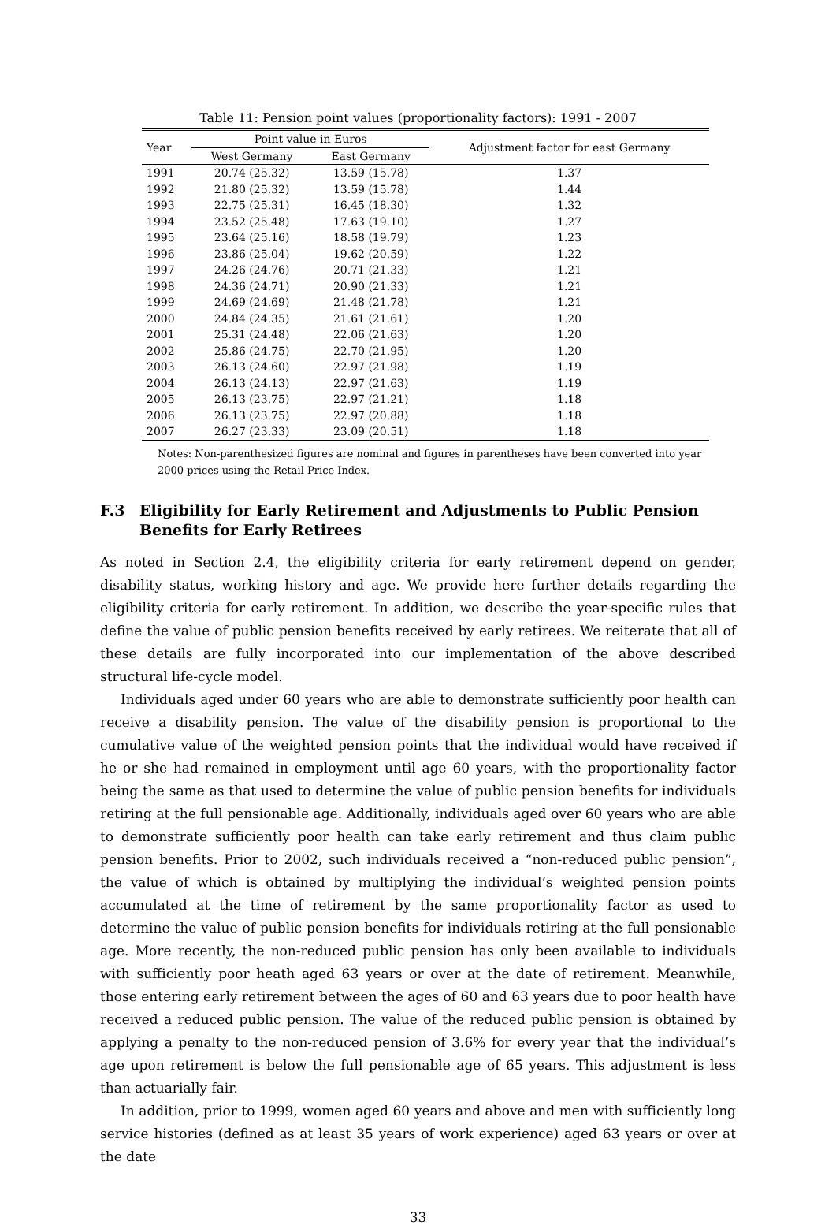Table 11: Pension point values (proportionality factors): 1991 - 2007
| Year | Point value in Euros | | Adjustment factor for east Germany |
| --- | --- | --- | --- |
| | West Germany | East Germany | |
| 1991 | 20.74 (25.32) | 13.59 (15.78) | 1.37 |
| 1992 | 21.80 (25.32) | 13.59 (15.78) | 1.44 |
| 1993 | 22.75 (25.31) | 16.45 (18.30) | 1.32 |
| 1994 | 23.52 (25.48) | 17.63 (19.10) | 1.27 |
| 1995 | 23.64 (25.16) | 18.58 (19.79) | 1.23 |
| 1996 | 23.86 (25.04) | 19.62 (20.59) | 1.22 |
| 1997 | 24.26 (24.76) | 20.71 (21.33) | 1.21 |
| 1998 | 24.36 (24.71) | 20.90 (21.33) | 1.21 |
| 1999 | 24.69 (24.69) | 21.48 (21.78) | 1.21 |
| 2000 | 24.84 (24.35) | 21.61 (21.61) | 1.20 |
| 2001 | 25.31 (24.48) | 22.06 (21.63) | 1.20 |
| 2002 | 25.86 (24.75) | 22.70 (21.95) | 1.20 |
| 2003 | 26.13 (24.60) | 22.97 (21.98) | 1.19 |
| 2004 | 26.13 (24.13) | 22.97 (21.63) | 1.19 |
| 2005 | 26.13 (23.75) | 22.97 (21.21) | 1.18 |
| 2006 | 26.13 (23.75) | 22.97 (20.88) | 1.18 |
| 2007 | 26.27 (23.33) | 23.09 (20.51) | 1.18 |
Notes: Non-parenthesized figures are nominal and figures in parentheses have been converted into year 2000 prices using the Retail Price Index.
F.3 Eligibility for Early Retirement and Adjustments to Public Pension Benefits for Early Retirees
As noted in Section 2.4, the eligibility criteria for early retirement depend on gender, disability status, working history and age. We provide here further details regarding the eligibility criteria for early retirement. In addition, we describe the year-specific rules that define the value of public pension benefits received by early retirees. We reiterate that all of these details are fully incorporated into our implementation of the above described structural life-cycle model.
Individuals aged under 60 years who are able to demonstrate sufficiently poor health can receive a disability pension. The value of the disability pension is proportional to the cumulative value of the weighted pension points that the individual would have received if he or she had remained in employment until age 60 years, with the proportionality factor being the same as that used to determine the value of public pension benefits for individuals retiring at the full pensionable age. Additionally, individuals aged over 60 years who are able to demonstrate sufficiently poor health can take early retirement and thus claim public pension benefits. Prior to 2002, such individuals received a “non-reduced public pension”, the value of which is obtained by multiplying the individual’s weighted pension points accumulated at the time of retirement by the same proportionality factor as used to determine the value of public pension benefits for individuals retiring at the full pensionable age. More recently, the non-reduced public pension has only been available to individuals with sufficiently poor heath aged 63 years or over at the date of retirement. Meanwhile, those entering early retirement between the ages of 60 and 63 years due to poor health have received a reduced public pension. The value of the reduced public pension is obtained by applying a penalty to the non-reduced pension of 3.6% for every year that the individual’s age upon retirement is below the full pensionable age of 65 years. This adjustment is less than actuarially fair.
In addition, prior to 1999, women aged 60 years and above and men with sufficiently long service histories (defined as at least 35 years of work experience) aged 63 years or over at the date
33